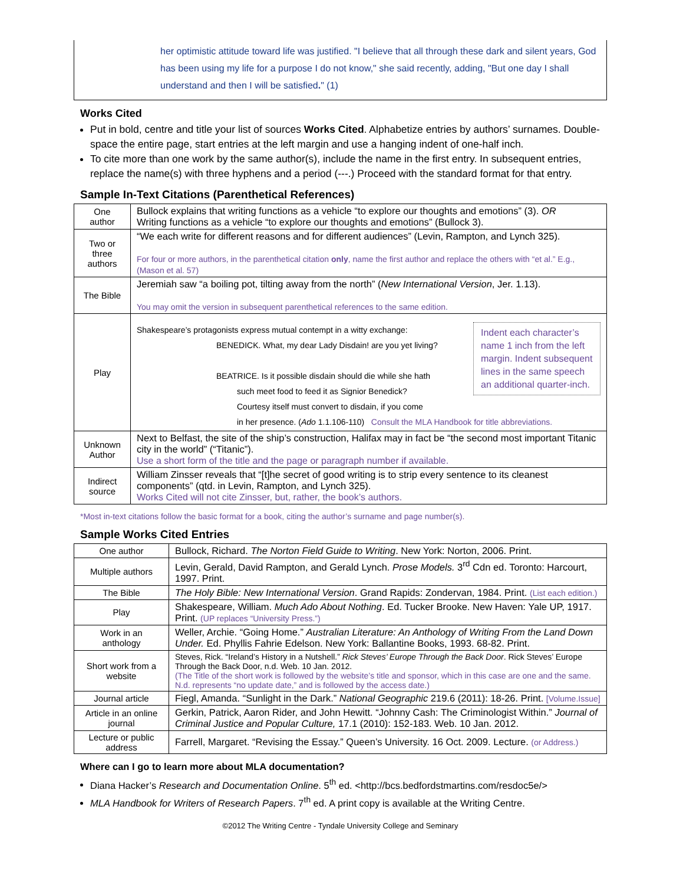her optimistic attitude toward life was justified. "I believe that all through these dark and silent years, God has been using my life for a purpose I do not know," she said recently, adding, "But one day I shall understand and then I will be satisfied." (1)
Works Cited
Put in bold, centre and title your list of sources Works Cited. Alphabetize entries by authors’ surnames. Double-space the entire page, start entries at the left margin and use a hanging indent of one-half inch.
To cite more than one work by the same author(s), include the name in the first entry. In subsequent entries, replace the name(s) with three hyphens and a period (---.) Proceed with the standard format for that entry.
Sample In-Text Citations (Parenthetical References)
| One author | Bullock explains that writing functions as a vehicle “to explore our thoughts and emotions” (3). OR Writing functions as a vehicle “to explore our thoughts and emotions” (Bullock 3). |
| Two or three authors | “We each write for different reasons and for different audiences” (Levin, Rampton, and Lynch 325). For four or more authors, in the parenthetical citation only , name the first author and replace the others with “et al.” E.g., (Mason et al. 57) |
| The Bible | Jeremiah saw “a boiling pot, tilting away from the north” ( New International Version , Jer. 1.13). You may omit the version in subsequent parenthetical references to the same edition. |
| Play | Indent each character’s name 1 inch from the left margin. Indent subsequent lines in the same speech an additional quarter-inch. Shakespeare’s protagonists express mutual contempt in a witty exchange: BENEDICK. What, my dear Lady Disdain! are you yet living? BEATRICE. Is it possible disdain should die while she hath such meet food to feed it as Signior Benedick? Courtesy itself must convert to disdain, if you come in her presence. ( Ado 1.1.106-110) Consult the MLA Handbook for title abbreviations. |
| Unknown Author | Next to Belfast, the site of the ship’s construction, Halifax may in fact be “the second most important Titanic city in the world” (“Titanic”). Use a short form of the title and the page or paragraph number if available. |
| Indirect source | William Zinsser reveals that “[t]he secret of good writing is to strip every sentence to its cleanest components” (qtd. in Levin, Rampton, and Lynch 325). Works Cited will not cite Zinsser, but, rather, the book’s authors. |
*Most in-text citations follow the basic format for a book, citing the author’s surname and page number(s).
Sample Works Cited Entries
| One author | Bullock, Richard. The Norton Field Guide to Writing . New York: Norton, 2006. Print. |
| Multiple authors | Levin, Gerald, David Rampton, and Gerald Lynch. Prose Models. 3<sup>rd</sup> Cdn ed. Toronto: Harcourt, 1997. Print. |
| The Bible | The Holy Bible: New International Version . Grand Rapids: Zondervan, 1984. Print. (List each edition.) |
| Play | Shakespeare, William. Much Ado About Nothing . Ed. Tucker Brooke. New Haven: Yale UP, 1917. Print. (UP replaces “University Press.”) |
| Work in an anthology | Weller, Archie. “Going Home.” Australian Literature: An Anthology of Writing From the Land Down Under. Ed. Phyllis Fahrie Edelson. New York: Ballantine Books, 1993. 68-82. Print. |
| Short work from a website | Steves, Rick. “Ireland’s History in a Nutshell.” Rick Steves’ Europe Through the Back Door . Rick Steves’ Europe Through the Back Door, n.d. Web. 10 Jan. 2012. (The Title of the short work is followed by the website’s title and sponsor, which in this case are one and the same. N.d. represents “no update date,” and is followed by the access date.) |
| Journal article | Fiegl, Amanda. “Sunlight in the Dark.” National Geographic 219.6 (2011): 18-26. Print. [Volume.Issue] |
| Article in an online journal | Gerkin, Patrick, Aaron Rider, and John Hewitt. “Johnny Cash: The Criminologist Within.” Journal of Criminal Justice and Popular Culture, 17.1 (2010): 152-183. Web. 10 Jan. 2012. |
| Lecture or public address | Farrell, Margaret. “Revising the Essay.” Queen’s University. 16 Oct. 2009. Lecture. (or Address.) |
Where can I go to learn more about MLA documentation?
Diana Hacker’s Research and Documentation Online. 5<sup>th</sup> ed. <http://bcs.bedfordstmartins.com/resdoc5e/>
MLA Handbook for Writers of Research Papers. 7<sup>th</sup> ed. A print copy is available at the Writing Centre.
©2012 The Writing Centre - Tyndale University College and Seminary